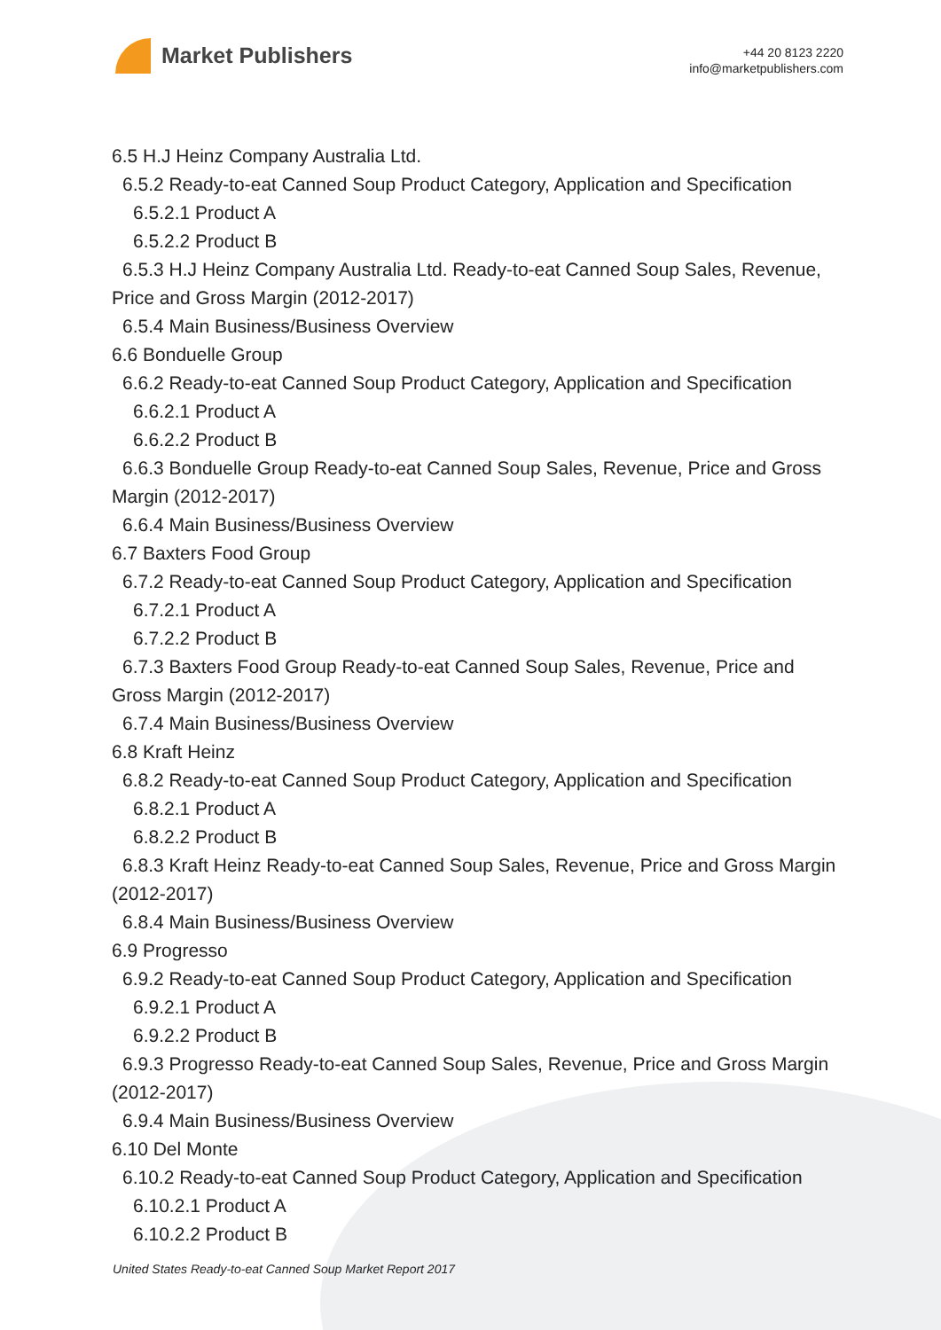Market Publishers
+44 20 8123 2220
info@marketpublishers.com
6.5 H.J Heinz Company Australia Ltd.
6.5.2 Ready-to-eat Canned Soup Product Category, Application and Specification
6.5.2.1 Product A
6.5.2.2 Product B
6.5.3 H.J Heinz Company Australia Ltd. Ready-to-eat Canned Soup Sales, Revenue,
Price and Gross Margin (2012-2017)
6.5.4 Main Business/Business Overview
6.6 Bonduelle Group
6.6.2 Ready-to-eat Canned Soup Product Category, Application and Specification
6.6.2.1 Product A
6.6.2.2 Product B
6.6.3 Bonduelle Group Ready-to-eat Canned Soup Sales, Revenue, Price and Gross
Margin (2012-2017)
6.6.4 Main Business/Business Overview
6.7 Baxters Food Group
6.7.2 Ready-to-eat Canned Soup Product Category, Application and Specification
6.7.2.1 Product A
6.7.2.2 Product B
6.7.3 Baxters Food Group Ready-to-eat Canned Soup Sales, Revenue, Price and
Gross Margin (2012-2017)
6.7.4 Main Business/Business Overview
6.8 Kraft Heinz
6.8.2 Ready-to-eat Canned Soup Product Category, Application and Specification
6.8.2.1 Product A
6.8.2.2 Product B
6.8.3 Kraft Heinz Ready-to-eat Canned Soup Sales, Revenue, Price and Gross Margin
(2012-2017)
6.8.4 Main Business/Business Overview
6.9 Progresso
6.9.2 Ready-to-eat Canned Soup Product Category, Application and Specification
6.9.2.1 Product A
6.9.2.2 Product B
6.9.3 Progresso Ready-to-eat Canned Soup Sales, Revenue, Price and Gross Margin
(2012-2017)
6.9.4 Main Business/Business Overview
6.10 Del Monte
6.10.2 Ready-to-eat Canned Soup Product Category, Application and Specification
6.10.2.1 Product A
6.10.2.2 Product B
United States Ready-to-eat Canned Soup Market Report 2017